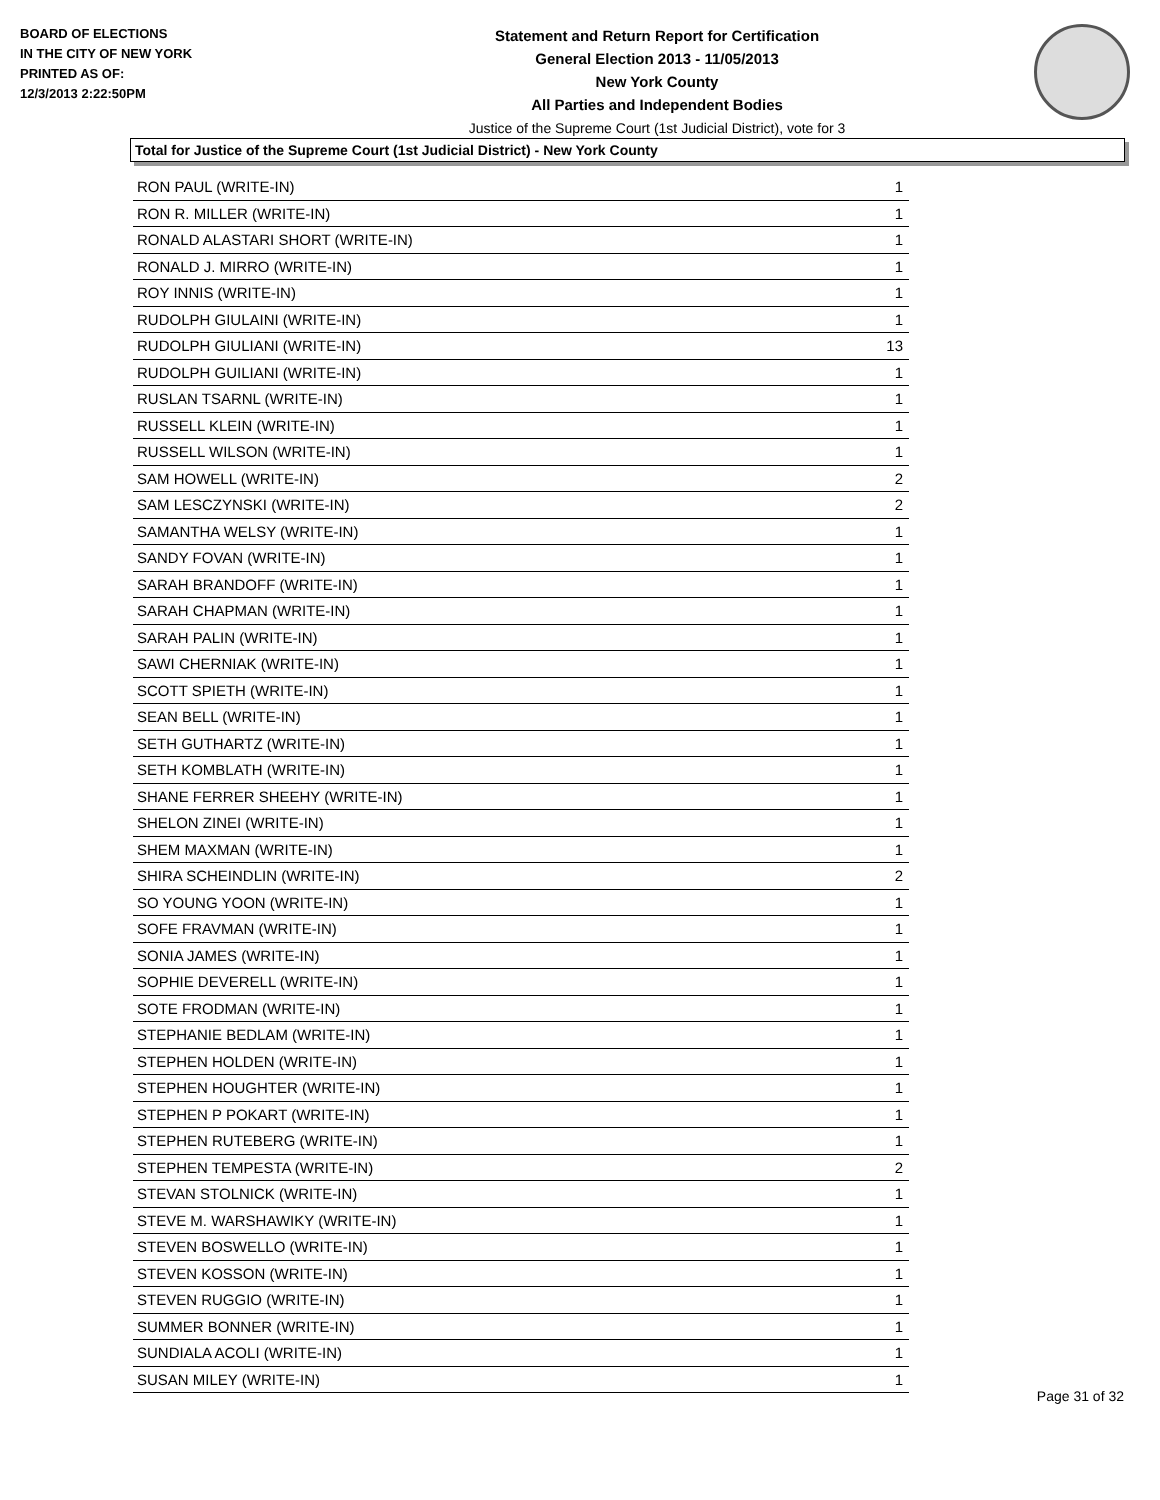BOARD OF ELECTIONS
IN THE CITY OF NEW YORK
PRINTED AS OF:
12/3/2013 2:22:50PM
Statement and Return Report for Certification
General Election 2013 - 11/05/2013
New York County
All Parties and Independent Bodies
Justice of the Supreme Court (1st Judicial District), vote for 3
Total for Justice of the Supreme Court (1st Judicial District) - New York County
| RON PAUL (WRITE-IN) | 1 |
| RON R. MILLER (WRITE-IN) | 1 |
| RONALD ALASTARI SHORT (WRITE-IN) | 1 |
| RONALD J. MIRRO (WRITE-IN) | 1 |
| ROY INNIS (WRITE-IN) | 1 |
| RUDOLPH GIULAINI (WRITE-IN) | 1 |
| RUDOLPH GIULIANI (WRITE-IN) | 13 |
| RUDOLPH GUILIANI (WRITE-IN) | 1 |
| RUSLAN TSARNL (WRITE-IN) | 1 |
| RUSSELL KLEIN (WRITE-IN) | 1 |
| RUSSELL WILSON (WRITE-IN) | 1 |
| SAM HOWELL (WRITE-IN) | 2 |
| SAM LESCZYNSKI (WRITE-IN) | 2 |
| SAMANTHA WELSY (WRITE-IN) | 1 |
| SANDY FOVAN (WRITE-IN) | 1 |
| SARAH BRANDOFF (WRITE-IN) | 1 |
| SARAH CHAPMAN (WRITE-IN) | 1 |
| SARAH PALIN (WRITE-IN) | 1 |
| SAWI CHERNIAK (WRITE-IN) | 1 |
| SCOTT SPIETH (WRITE-IN) | 1 |
| SEAN BELL (WRITE-IN) | 1 |
| SETH GUTHARTZ (WRITE-IN) | 1 |
| SETH KOMBLATH (WRITE-IN) | 1 |
| SHANE FERRER SHEEHY (WRITE-IN) | 1 |
| SHELON ZINEI (WRITE-IN) | 1 |
| SHEM MAXMAN (WRITE-IN) | 1 |
| SHIRA SCHEINDLIN (WRITE-IN) | 2 |
| SO YOUNG YOON (WRITE-IN) | 1 |
| SOFE FRAVMAN (WRITE-IN) | 1 |
| SONIA JAMES (WRITE-IN) | 1 |
| SOPHIE DEVERELL (WRITE-IN) | 1 |
| SOTE FRODMAN (WRITE-IN) | 1 |
| STEPHANIE BEDLAM (WRITE-IN) | 1 |
| STEPHEN HOLDEN (WRITE-IN) | 1 |
| STEPHEN HOUGHTER (WRITE-IN) | 1 |
| STEPHEN P POKART (WRITE-IN) | 1 |
| STEPHEN RUTEBERG (WRITE-IN) | 1 |
| STEPHEN TEMPESTA (WRITE-IN) | 2 |
| STEVAN STOLNICK (WRITE-IN) | 1 |
| STEVE M. WARSHAWIKY (WRITE-IN) | 1 |
| STEVEN BOSWELLO (WRITE-IN) | 1 |
| STEVEN KOSSON (WRITE-IN) | 1 |
| STEVEN RUGGIO (WRITE-IN) | 1 |
| SUMMER BONNER (WRITE-IN) | 1 |
| SUNDIALA ACOLI (WRITE-IN) | 1 |
| SUSAN MILEY (WRITE-IN) | 1 |
Page 31 of 32